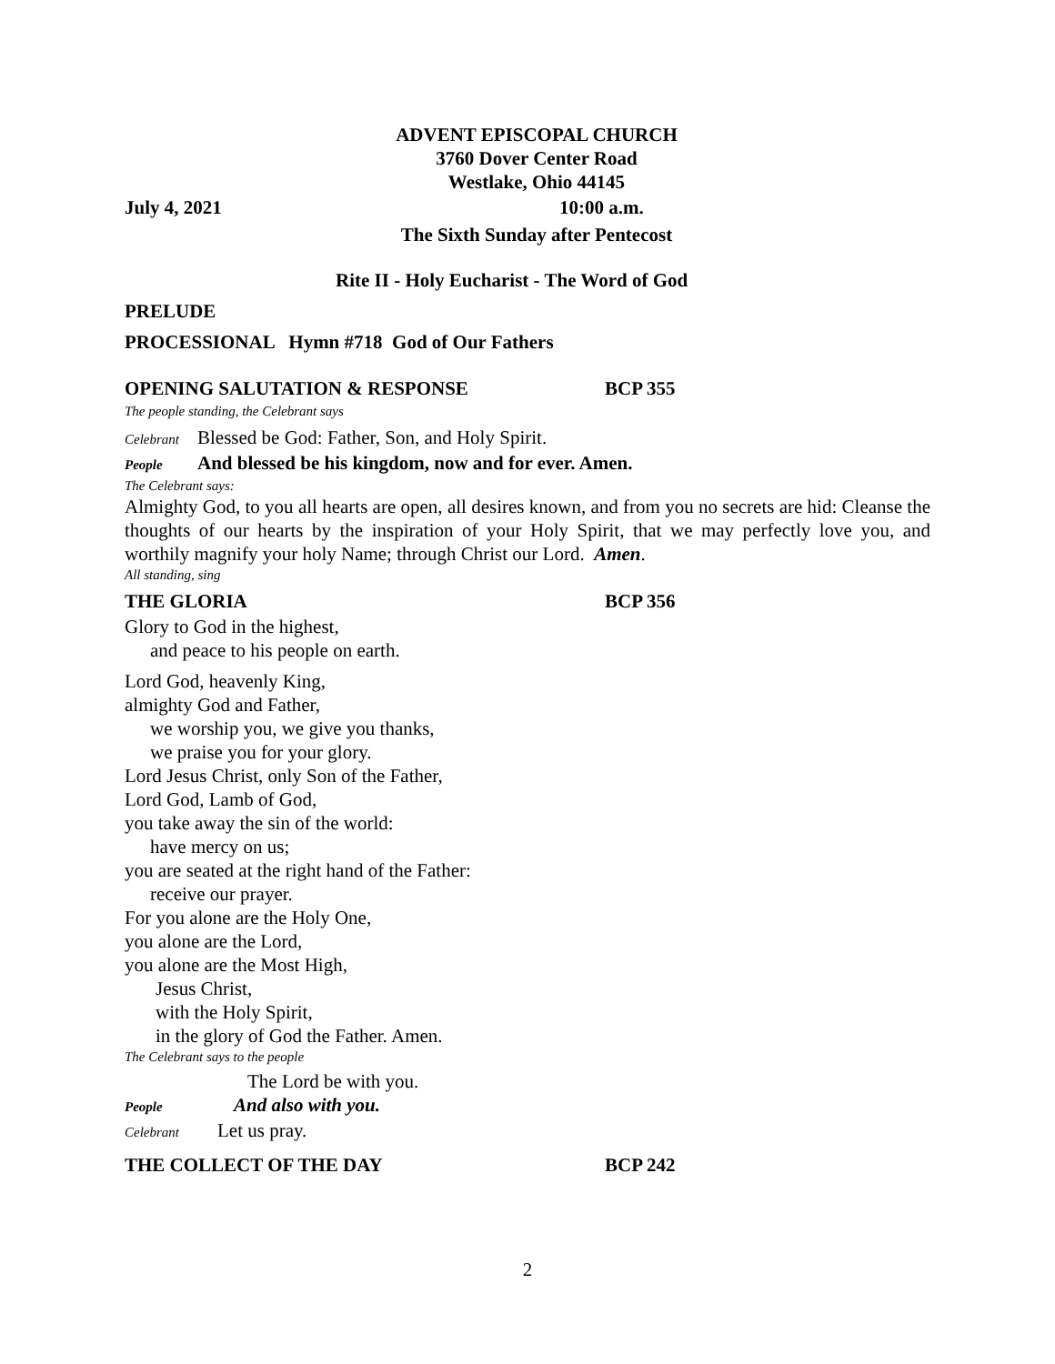ADVENT EPISCOPAL CHURCH
3760 Dover Center Road
Westlake, Ohio 44145
July 4, 2021 10:00 a.m.
The Sixth Sunday after Pentecost
Rite II - Holy Eucharist - The Word of God
PRELUDE
PROCESSIONAL Hymn #718 God of Our Fathers
OPENING SALUTATION & RESPONSE BCP 355
The people standing, the Celebrant says
Celebrant Blessed be God: Father, Son, and Holy Spirit.
People And blessed be his kingdom, now and for ever. Amen.
The Celebrant says:
Almighty God, to you all hearts are open, all desires known, and from you no secrets are hid: Cleanse the thoughts of our hearts by the inspiration of your Holy Spirit, that we may perfectly love you, and worthily magnify your holy Name; through Christ our Lord. Amen.
All standing, sing
THE GLORIA BCP 356
Glory to God in the highest,
and peace to his people on earth.
Lord God, heavenly King,
almighty God and Father,
we worship you, we give you thanks,
we praise you for your glory.
Lord Jesus Christ, only Son of the Father,
Lord God, Lamb of God,
you take away the sin of the world:
have mercy on us;
you are seated at the right hand of the Father:
receive our prayer.
For you alone are the Holy One,
you alone are the Lord,
you alone are the Most High,
Jesus Christ,
with the Holy Spirit,
in the glory of God the Father. Amen.
The Celebrant says to the people
The Lord be with you.
People And also with you.
Celebrant Let us pray.
THE COLLECT OF THE DAY BCP 242
2